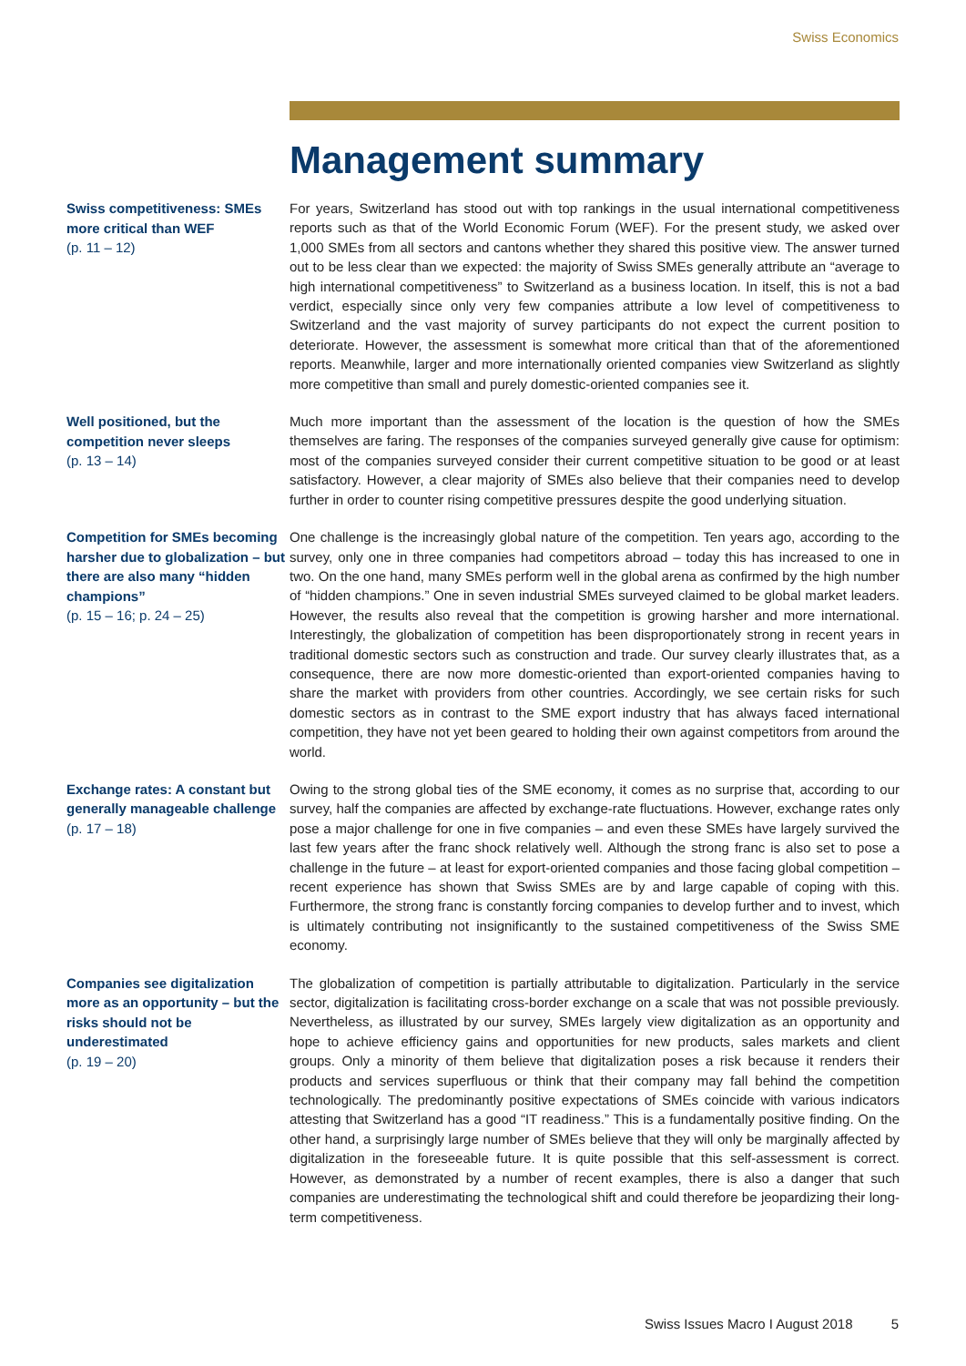Swiss Economics
Management summary
Swiss competitiveness: SMEs more critical than WEF
(p. 11 – 12)
For years, Switzerland has stood out with top rankings in the usual international competitiveness reports such as that of the World Economic Forum (WEF). For the present study, we asked over 1,000 SMEs from all sectors and cantons whether they shared this positive view. The answer turned out to be less clear than we expected: the majority of Swiss SMEs generally attribute an “average to high international competitiveness” to Switzerland as a business location. In itself, this is not a bad verdict, especially since only very few companies attribute a low level of competitiveness to Switzerland and the vast majority of survey participants do not expect the current position to deteriorate. However, the assessment is somewhat more critical than that of the aforementioned reports. Meanwhile, larger and more internationally oriented companies view Switzerland as slightly more competitive than small and purely domestic-oriented companies see it.
Well positioned, but the competition never sleeps
(p. 13 – 14)
Much more important than the assessment of the location is the question of how the SMEs themselves are faring. The responses of the companies surveyed generally give cause for optimism: most of the companies surveyed consider their current competitive situation to be good or at least satisfactory. However, a clear majority of SMEs also believe that their companies need to develop further in order to counter rising competitive pressures despite the good underlying situation.
Competition for SMEs becoming harsher due to globalization – but there are also many “hidden champions”
(p. 15 – 16; p. 24 – 25)
One challenge is the increasingly global nature of the competition. Ten years ago, according to the survey, only one in three companies had competitors abroad – today this has increased to one in two. On the one hand, many SMEs perform well in the global arena as confirmed by the high number of “hidden champions.” One in seven industrial SMEs surveyed claimed to be global market leaders. However, the results also reveal that the competition is growing harsher and more international. Interestingly, the globalization of competition has been disproportionately strong in recent years in traditional domestic sectors such as construction and trade. Our survey clearly illustrates that, as a consequence, there are now more domestic-oriented than export-oriented companies having to share the market with providers from other countries. Accordingly, we see certain risks for such domestic sectors as in contrast to the SME export industry that has always faced international competition, they have not yet been geared to holding their own against competitors from around the world.
Exchange rates: A constant but generally manageable challenge
(p. 17 – 18)
Owing to the strong global ties of the SME economy, it comes as no surprise that, according to our survey, half the companies are affected by exchange-rate fluctuations. However, exchange rates only pose a major challenge for one in five companies – and even these SMEs have largely survived the last few years after the franc shock relatively well. Although the strong franc is also set to pose a challenge in the future – at least for export-oriented companies and those facing global competition – recent experience has shown that Swiss SMEs are by and large capable of coping with this. Furthermore, the strong franc is constantly forcing companies to develop further and to invest, which is ultimately contributing not insignificantly to the sustained competitiveness of the Swiss SME economy.
Companies see digitalization more as an opportunity – but the risks should not be underestimated
(p. 19 – 20)
The globalization of competition is partially attributable to digitalization. Particularly in the service sector, digitalization is facilitating cross-border exchange on a scale that was not possible previously. Nevertheless, as illustrated by our survey, SMEs largely view digitalization as an opportunity and hope to achieve efficiency gains and opportunities for new products, sales markets and client groups. Only a minority of them believe that digitalization poses a risk because it renders their products and services superfluous or think that their company may fall behind the competition technologically. The predominantly positive expectations of SMEs coincide with various indicators attesting that Switzerland has a good “IT readiness.” This is a fundamentally positive finding. On the other hand, a surprisingly large number of SMEs believe that they will only be marginally affected by digitalization in the foreseeable future. It is quite possible that this self-assessment is correct. However, as demonstrated by a number of recent examples, there is also a danger that such companies are underestimating the technological shift and could therefore be jeopardizing their long-term competitiveness.
Swiss Issues Macro I August 2018 5